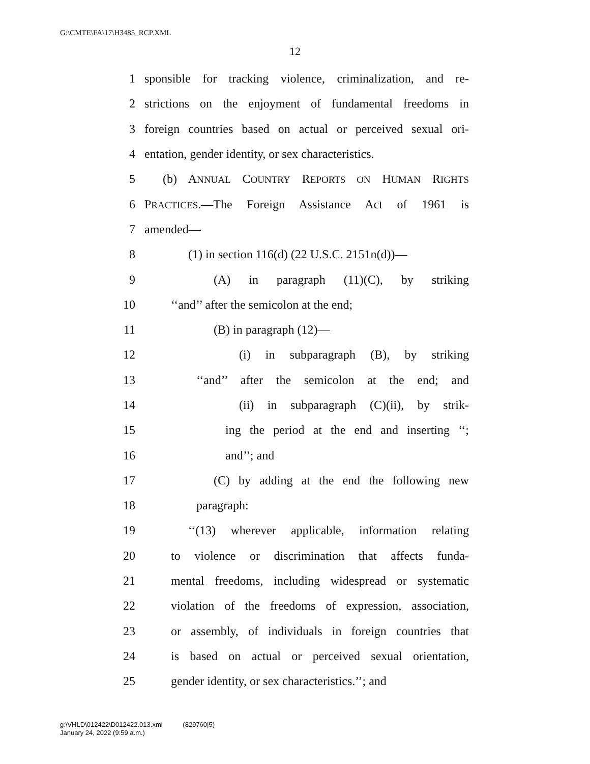G:\CMTE\FA\17\H3485_RCP.XML
12
1 sponsible for tracking violence, criminalization, and re-
2 strictions on the enjoyment of fundamental freedoms in
3 foreign countries based on actual or perceived sexual ori-
4 entation, gender identity, or sex characteristics.
5 (b) ANNUAL COUNTRY REPORTS ON HUMAN RIGHTS
6 PRACTICES.—The Foreign Assistance Act of 1961 is
7 amended—
8 (1) in section 116(d) (22 U.S.C. 2151n(d))—
9 (A) in paragraph (11)(C), by striking
10 ‘‘and’’ after the semicolon at the end;
11 (B) in paragraph (12)—
12 (i) in subparagraph (B), by striking
13 ‘‘and’’ after the semicolon at the end; and
14 (ii) in subparagraph (C)(ii), by strik-
15 ing the period at the end and inserting ‘‘;
16 and’’; and
17 (C) by adding at the end the following new
18 paragraph:
19 ‘‘(13) wherever applicable, information relating
20 to violence or discrimination that affects funda-
21 mental freedoms, including widespread or systematic
22 violation of the freedoms of expression, association,
23 or assembly, of individuals in foreign countries that
24 is based on actual or perceived sexual orientation,
25 gender identity, or sex characteristics.’’; and
g:\VHLD\012422\D012422.013.xml (829760|5)
January 24, 2022 (9:59 a.m.)